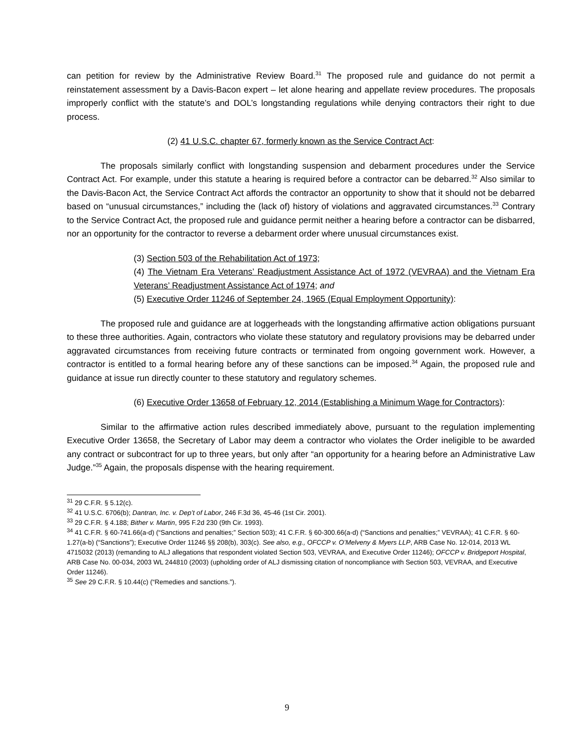can petition for review by the Administrative Review Board.<sup>31</sup> The proposed rule and guidance do not permit a reinstatement assessment by a Davis-Bacon expert – let alone hearing and appellate review procedures. The proposals improperly conflict with the statute’s and DOL’s longstanding regulations while denying contractors their right to due process.
(2) 41 U.S.C. chapter 67, formerly known as the Service Contract Act:
The proposals similarly conflict with longstanding suspension and debarment procedures under the Service Contract Act. For example, under this statute a hearing is required before a contractor can be debarred.<sup>32</sup> Also similar to the Davis-Bacon Act, the Service Contract Act affords the contractor an opportunity to show that it should not be debarred based on “unusual circumstances,” including the (lack of) history of violations and aggravated circumstances.<sup>33</sup> Contrary to the Service Contract Act, the proposed rule and guidance permit neither a hearing before a contractor can be disbarred, nor an opportunity for the contractor to reverse a debarment order where unusual circumstances exist.
(3) Section 503 of the Rehabilitation Act of 1973;
(4) The Vietnam Era Veterans’ Readjustment Assistance Act of 1972 (VEVRAA) and the Vietnam Era Veterans’ Readjustment Assistance Act of 1974; and
(5) Executive Order 11246 of September 24, 1965 (Equal Employment Opportunity):
The proposed rule and guidance are at loggerheads with the longstanding affirmative action obligations pursuant to these three authorities. Again, contractors who violate these statutory and regulatory provisions may be debarred under aggravated circumstances from receiving future contracts or terminated from ongoing government work. However, a contractor is entitled to a formal hearing before any of these sanctions can be imposed.<sup>34</sup> Again, the proposed rule and guidance at issue run directly counter to these statutory and regulatory schemes.
(6) Executive Order 13658 of February 12, 2014 (Establishing a Minimum Wage for Contractors):
Similar to the affirmative action rules described immediately above, pursuant to the regulation implementing Executive Order 13658, the Secretary of Labor may deem a contractor who violates the Order ineligible to be awarded any contract or subcontract for up to three years, but only after “an opportunity for a hearing before an Administrative Law Judge.”<sup>35</sup> Again, the proposals dispense with the hearing requirement.
<sup>31</sup> 29 C.F.R. § 5.12(c).
<sup>32</sup> 41 U.S.C. 6706(b); Dantran, Inc. v. Dep’t of Labor, 246 F.3d 36, 45-46 (1st Cir. 2001).
<sup>33</sup> 29 C.F.R. § 4.188; Bither v. Martin, 995 F.2d 230 (9th Cir. 1993).
<sup>34</sup> 41 C.F.R. § 60-741.66(a-d) (“Sanctions and penalties;” Section 503); 41 C.F.R. § 60-300.66(a-d) (“Sanctions and penalties;” VEVRAA); 41 C.F.R. § 60-1.27(a-b) (“Sanctions”); Executive Order 11246 §§ 208(b), 303(c). See also, e.g., OFCCP v. O’Melveny & Myers LLP, ARB Case No. 12-014, 2013 WL 4715032 (2013) (remanding to ALJ allegations that respondent violated Section 503, VEVRAA, and Executive Order 11246); OFCCP v. Bridgeport Hospital, ARB Case No. 00-034, 2003 WL 244810 (2003) (upholding order of ALJ dismissing citation of noncompliance with Section 503, VEVRAA, and Executive Order 11246).
<sup>35</sup> See 29 C.F.R. § 10.44(c) (“Remedies and sanctions.”).
9